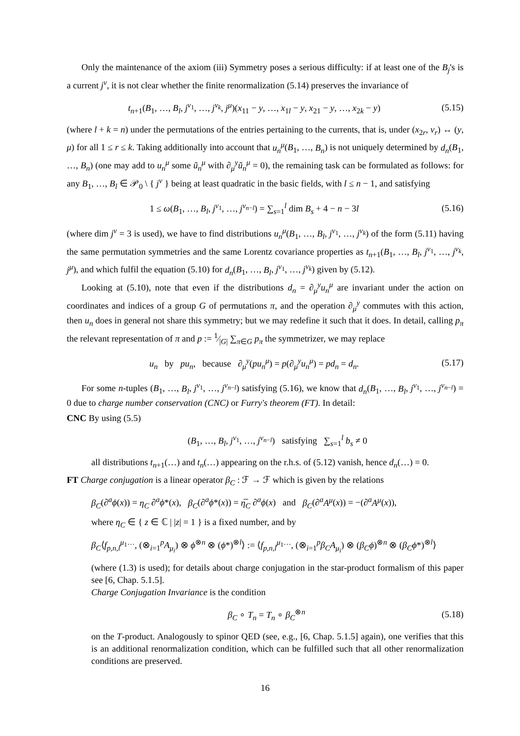Only the maintenance of the axiom (iii) Symmetry poses a serious difficulty: if at least one of the B<sub>j</sub>'s is a current j<sup>ν</sup>, it is not clear whether the finite renormalization (5.14) preserves the invariance of
t<sub>n+1</sub>(B<sub>1</sub>, …, B<sub>l</sub>, j<sup>ν<sub>1</sub></sup>, …, j<sup>ν<sub>k</sub></sup>, j<sup>μ</sup>)(x<sub>11</sub> − y, …, x<sub>1l</sub> − y, x<sub>21</sub> − y, …, x<sub>2k</sub> − y) (5.15)
(where l + k = n) under the permutations of the entries pertaining to the currents, that is, under (x<sub>2r</sub>, ν<sub>r</sub>) ↔ (y, μ) for all 1 ≤ r ≤ k. Taking additionally into account that u<sub>n</sub><sup>μ</sup>(B<sub>1</sub>, …, B<sub>n</sub>) is not uniquely determined by d<sub>n</sub>(B<sub>1</sub>, …, B<sub>n</sub>) (one may add to u<sub>n</sub><sup>μ</sup> some ũ<sub>n</sub><sup>μ</sup> with ∂<sub>μ</sub><sup>y</sup>ũ<sub>n</sub><sup>μ</sup> = 0), the remaining task can be formulated as follows: for any B<sub>1</sub>, …, B<sub>l</sub> ∈ 𝒫<sub>0</sub> \ { j<sup>ν</sup> } being at least quadratic in the basic fields, with l ≤ n − 1, and satisfying
1 ≤ ω(B<sub>1</sub>, …, B<sub>l</sub>, j<sup>ν<sub>1</sub></sup>, …, j<sup>ν<sub>n−l</sub></sup>) = ∑<sub>s=1</sub><sup>l</sup> dim B<sub>s</sub> + 4 − n − 3l (5.16)
(where dim j<sup>ν</sup> = 3 is used), we have to find distributions u<sub>n</sub><sup>μ</sup>(B<sub>1</sub>, …, B<sub>l</sub>, j<sup>ν<sub>1</sub></sup>, …, j<sup>ν<sub>k</sub></sup>) of the form (5.11) having the same permutation symmetries and the same Lorentz covariance properties as t<sub>n+1</sub>(B<sub>1</sub>, …, B<sub>l</sub>, j<sup>ν<sub>1</sub></sup>, …, j<sup>ν<sub>k</sub></sup>, j<sup>μ</sup>), and which fulfil the equation (5.10) for d<sub>n</sub>(B<sub>1</sub>, …, B<sub>l</sub>, j<sup>ν<sub>1</sub></sup>, …, j<sup>ν<sub>k</sub></sup>) given by (5.12).
Looking at (5.10), note that even if the distributions d<sub>n</sub> = ∂<sub>μ</sub><sup>y</sup>u<sub>n</sub><sup>μ</sup> are invariant under the action on coordinates and indices of a group G of permutations π, and the operation ∂<sub>μ</sub><sup>y</sup> commutes with this action, then u<sub>n</sub> does in general not share this symmetry; but we may redefine it such that it does. In detail, calling p<sub>π</sub> the relevant representation of π and p := 1⁄|G| ∑<sub>π∈G</sub> p<sub>π</sub> the symmetrizer, we may replace
u<sub>n</sub> by pu<sub>n</sub>, because ∂<sub>μ</sub><sup>y</sup>(pu<sub>n</sub><sup>μ</sup>) = p(∂<sub>μ</sub><sup>y</sup>u<sub>n</sub><sup>μ</sup>) = pd<sub>n</sub> = d<sub>n</sub>. (5.17)
For some n-tuples (B<sub>1</sub>, …, B<sub>l</sub>, j<sup>ν<sub>1</sub></sup>, …, j<sup>ν<sub>n−l</sub></sup>) satisfying (5.16), we know that d<sub>n</sub>(B<sub>1</sub>, …, B<sub>l</sub>, j<sup>ν<sub>1</sub></sup>, …, j<sup>ν<sub>n−l</sub></sup>) = 0 due to charge number conservation (CNC) or Furry's theorem (FT). In detail:
CNC By using (5.5)
(B<sub>1</sub>, …, B<sub>l</sub>, j<sup>ν<sub>1</sub></sup>, …, j<sup>ν<sub>n−l</sub></sup>) satisfying ∑<sub>s=1</sub><sup>l</sup> b<sub>s</sub> ≠ 0
all distributions t<sub>n+1</sub>(…) and t<sub>n</sub>(…) appearing on the r.h.s. of (5.12) vanish, hence d<sub>n</sub>(…) = 0.
FT Charge conjugation is a linear operator β<sub>C</sub> : ℱ → ℱ which is given by the relations
β<sub>C</sub>(∂<sup>a</sup>ϕ(x)) = η<sub>C</sub> ∂<sup>a</sup>ϕ*(x), β<sub>C</sub>(∂<sup>a</sup>ϕ*(x)) = η̅<sub>C</sub> ∂<sup>a</sup>ϕ(x) and β<sub>C</sub>(∂<sup>a</sup>A<sup>μ</sup>(x)) = −(∂<sup>a</sup>A<sup>μ</sup>(x)),
where η<sub>C</sub> ∈ { z ∈ ℂ | |z| = 1 } is a fixed number, and by
β<sub>C</sub>⟨f<sub>p,n,l</sub><sup>μ<sub>1</sub>…</sup>, (⊗<sub>i=1</sub><sup>p</sup>A<sub>μ<sub>i</sub></sub>) ⊗ ϕ<sup>⊗n</sup> ⊗ (ϕ*)<sup>⊗l</sup>⟩ := ⟨f<sub>p,n,l</sub><sup>μ<sub>1</sub>…</sup>, (⊗<sub>i=1</sub><sup>p</sup>β<sub>C</sub>A<sub>μ<sub>i</sub></sub>) ⊗ (β<sub>C</sub>ϕ)<sup>⊗n</sup> ⊗ (β<sub>C</sub>ϕ*)<sup>⊗l</sup>⟩
(where (1.3) is used); for details about charge conjugation in the star-product formalism of this paper see [6, Chap. 5.1.5].
Charge Conjugation Invariance is the condition
β<sub>C</sub> ∘ T<sub>n</sub> = T<sub>n</sub> ∘ β<sub>C</sub><sup>⊗n</sup> (5.18)
on the T-product. Analogously to spinor QED (see, e.g., [6, Chap. 5.1.5] again), one verifies that this is an additional renormalization condition, which can be fulfilled such that all other renormalization conditions are preserved.
16